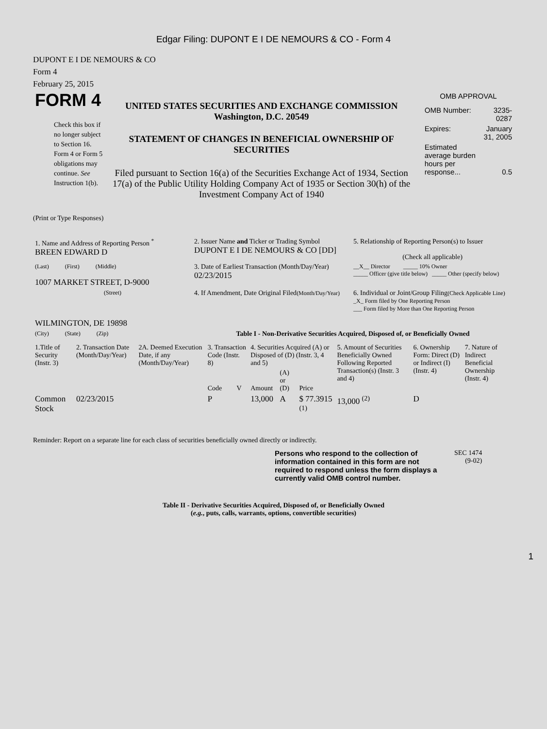Edgar Filing: DUPONT E I DE NEMOURS & CO - Form 4
DUPONT E I DE NEMOURS & CO
Form 4
February 25, 2015
FORM 4
Check this box if no longer subject to Section 16. Form 4 or Form 5 obligations may continue. See Instruction 1(b).
UNITED STATES SECURITIES AND EXCHANGE COMMISSION
Washington, D.C. 20549
STATEMENT OF CHANGES IN BENEFICIAL OWNERSHIP OF SECURITIES
Filed pursuant to Section 16(a) of the Securities Exchange Act of 1934, Section 17(a) of the Public Utility Holding Company Act of 1935 or Section 30(h) of the Investment Company Act of 1940
OMB APPROVAL
| OMB Number: | 3235-0287 |
| Expires: | January 31, 2005 |
| Estimated average burden hours per response... | 0.5 |
(Print or Type Responses)
| 1. Name and Address of Reporting Person <sup>*</sup> BREEN EDWARD D | 2. Issuer Name and Ticker or Trading Symbol DUPONT E I DE NEMOURS & CO [DD] | 5. Relationship of Reporting Person(s) to Issuer (Check all applicable) |
| (Last) (First) (Middle) 1007 MARKET STREET, D-9000 | 3. Date of Earliest Transaction (Month/Day/Year) 02/23/2015 | __X__ Director _____ 10% Owner _____ Officer (give title below) _____ Other (specify below) |
| (Street) WILMINGTON, DE 19898 | 4. If Amendment, Date Original Filed (Month/Day/Year) | 6. Individual or Joint/Group Filing (Check Applicable Line) _X_ Form filed by One Reporting Person ___ Form filed by More than One Reporting Person |
| (City) (State) (Zip) | Table I - Non-Derivative Securities Acquired, Disposed of, or Beneficially Owned | |
| 1.Title of Security (Instr. 3) | 2. Transaction Date (Month/Day/Year) | 2A. Deemed Execution Date, if any (Month/Day/Year) | 3. Transaction Code (Instr. 8) | | 4. Securities Acquired (A) or Disposed of (D) (Instr. 3, 4 and 5) | | | 5. Amount of Securities Beneficially Owned Following Reported Transaction(s) (Instr. 3 and 4) | 6. Ownership Form: Direct (D) or Indirect (I) (Instr. 4) | 7. Nature of Indirect Beneficial Ownership (Instr. 4) |
| --- | --- | --- | --- | --- | --- | --- | --- | --- | --- | --- |
| | | | Code | V | Amount | (A) or (D) | Price | | | |
| Common Stock | 02/23/2015 | | P | | 13,000 | A | $ 77.3915 <sup>(1)</sup> | 13,000 <sup>(2)</sup> | D | |
Reminder: Report on a separate line for each class of securities beneficially owned directly or indirectly.
Persons who respond to the collection of information contained in this form are not required to respond unless the form displays a currently valid OMB control number.
SEC 1474
(9-02)
Table II - Derivative Securities Acquired, Disposed of, or Beneficially Owned
(e.g., puts, calls, warrants, options, convertible securities)
1